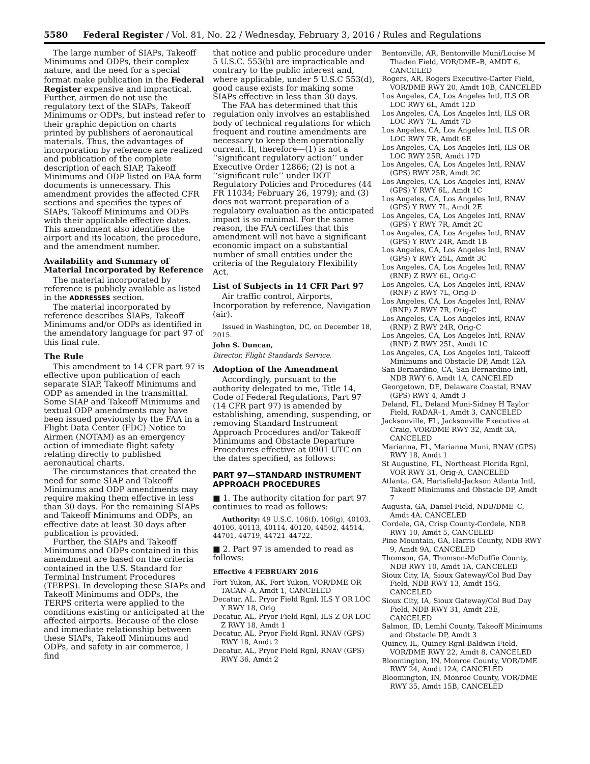5580 Federal Register / Vol. 81, No. 22 / Wednesday, February 3, 2016 / Rules and Regulations
The large number of SIAPs, Takeoff Minimums and ODPs, their complex nature, and the need for a special format make publication in the Federal Register expensive and impractical. Further, airmen do not use the regulatory text of the SIAPs, Takeoff Minimums or ODPs, but instead refer to their graphic depiction on charts printed by publishers of aeronautical materials. Thus, the advantages of incorporation by reference are realized and publication of the complete description of each SIAP, Takeoff Minimums and ODP listed on FAA form documents is unnecessary. This amendment provides the affected CFR sections and specifies the types of SIAPs, Takeoff Minimums and ODPs with their applicable effective dates. This amendment also identifies the airport and its location, the procedure, and the amendment number.
Availability and Summary of Material Incorporated by Reference
The material incorporated by reference is publicly available as listed in the ADDRESSES section.
The material incorporated by reference describes SIAPs, Takeoff Minimums and/or ODPs as identified in the amendatory language for part 97 of this final rule.
The Rule
This amendment to 14 CFR part 97 is effective upon publication of each separate SIAP, Takeoff Minimums and ODP as amended in the transmittal. Some SIAP and Takeoff Minimums and textual ODP amendments may have been issued previously by the FAA in a Flight Data Center (FDC) Notice to Airmen (NOTAM) as an emergency action of immediate flight safety relating directly to published aeronautical charts.
The circumstances that created the need for some SIAP and Takeoff Minimums and ODP amendments may require making them effective in less than 30 days. For the remaining SIAPs and Takeoff Minimums and ODPs, an effective date at least 30 days after publication is provided.
Further, the SIAPs and Takeoff Minimums and ODPs contained in this amendment are based on the criteria contained in the U.S. Standard for Terminal Instrument Procedures (TERPS). In developing these SIAPs and Takeoff Minimums and ODPs, the TERPS criteria were applied to the conditions existing or anticipated at the affected airports. Because of the close and immediate relationship between these SIAPs, Takeoff Minimums and ODPs, and safety in air commerce, I find
that notice and public procedure under 5 U.S.C. 553(b) are impracticable and contrary to the public interest and, where applicable, under 5 U.S.C 553(d), good cause exists for making some SIAPs effective in less than 30 days.
The FAA has determined that this regulation only involves an established body of technical regulations for which frequent and routine amendments are necessary to keep them operationally current. It, therefore—(1) is not a ‘‘significant regulatory action’’ under Executive Order 12866; (2) is not a ‘‘significant rule’’ under DOT Regulatory Policies and Procedures (44 FR 11034; February 26, 1979); and (3) does not warrant preparation of a regulatory evaluation as the anticipated impact is so minimal. For the same reason, the FAA certifies that this amendment will not have a significant economic impact on a substantial number of small entities under the criteria of the Regulatory Flexibility Act.
List of Subjects in 14 CFR Part 97
Air traffic control, Airports, Incorporation by reference, Navigation (air).
Issued in Washington, DC, on December 18, 2015.
John S. Duncan,
Director, Flight Standards Service.
Adoption of the Amendment
Accordingly, pursuant to the authority delegated to me, Title 14, Code of Federal Regulations, Part 97 (14 CFR part 97) is amended by establishing, amending, suspending, or removing Standard Instrument Approach Procedures and/or Takeoff Minimums and Obstacle Departure Procedures effective at 0901 UTC on the dates specified, as follows:
PART 97—STANDARD INSTRUMENT APPROACH PROCEDURES
■ 1. The authority citation for part 97 continues to read as follows:
Authority: 49 U.S.C. 106(f), 106(g), 40103, 40106, 40113, 40114, 40120, 44502, 44514, 44701, 44719, 44721–44722.
■ 2. Part 97 is amended to read as follows:
Effective 4 FEBRUARY 2016
Fort Yukon, AK, Fort Yukon, VOR/DME OR TACAN–A, Amdt 1, CANCELED
Decatur, AL, Pryor Field Rgnl, ILS Y OR LOC Y RWY 18, Orig
Decatur, AL, Pryor Field Rgnl, ILS Z OR LOC Z RWY 18, Amdt 1
Decatur, AL, Pryor Field Rgnl, RNAV (GPS) RWY 18, Amdt 2
Decatur, AL, Pryor Field Rgnl, RNAV (GPS) RWY 36, Amdt 2
Bentonville, AR, Bentonville Muni/Louise M Thaden Field, VOR/DME–B, AMDT 6, CANCELED
Rogers, AR, Rogers Executive-Carter Field, VOR/DME RWY 20, Amdt 10B, CANCELED
Los Angeles, CA, Los Angeles Intl, ILS OR LOC RWY 6L, Amdt 12D
Los Angeles, CA, Los Angeles Intl, ILS OR LOC RWY 7L, Amdt 7D
Los Angeles, CA, Los Angeles Intl, ILS OR LOC RWY 7R, Amdt 6E
Los Angeles, CA, Los Angeles Intl, ILS OR LOC RWY 25R, Amdt 17D
Los Angeles, CA, Los Angeles Intl, RNAV (GPS) RWY 25R, Amdt 2C
Los Angeles, CA, Los Angeles Intl, RNAV (GPS) Y RWY 6L, Amdt 1C
Los Angeles, CA, Los Angeles Intl, RNAV (GPS) Y RWY 7L, Amdt 2E
Los Angeles, CA, Los Angeles Intl, RNAV (GPS) Y RWY 7R, Amdt 2C
Los Angeles, CA, Los Angeles Intl, RNAV (GPS) Y RWY 24R, Amdt 1B
Los Angeles, CA, Los Angeles Intl, RNAV (GPS) Y RWY 25L, Amdt 3C
Los Angeles, CA, Los Angeles Intl, RNAV (RNP) Z RWY 6L, Orig-C
Los Angeles, CA, Los Angeles Intl, RNAV (RNP) Z RWY 7L, Orig-D
Los Angeles, CA, Los Angeles Intl, RNAV (RNP) Z RWY 7R, Orig-C
Los Angeles, CA, Los Angeles Intl, RNAV (RNP) Z RWY 24R, Orig-C
Los Angeles, CA, Los Angeles Intl, RNAV (RNP) Z RWY 25L, Amdt 1C
Los Angeles, CA, Los Angeles Intl, Takeoff Minimums and Obstacle DP, Amdt 12A
San Bernardino, CA, San Bernardino Intl, NDB RWY 6, Amdt 1A, CANCELED
Georgetown, DE, Delaware Coastal, RNAV (GPS) RWY 4, Amdt 3
Deland, FL, Deland Muni-Sidney H Taylor Field, RADAR–1, Amdt 3, CANCELED
Jacksonville, FL, Jacksonville Executive at Craig, VOR/DME RWY 32, Amdt 3A, CANCELED
Marianna, FL, Marianna Muni, RNAV (GPS) RWY 18, Amdt 1
St Augustine, FL, Northeast Florida Rgnl, VOR RWY 31, Orig-A, CANCELED
Atlanta, GA, Hartsfield-Jackson Atlanta Intl, Takeoff Minimums and Obstacle DP, Amdt 7
Augusta, GA, Daniel Field, NDB/DME–C, Amdt 4A, CANCELED
Cordele, GA, Crisp County-Cordele, NDB RWY 10, Amdt 5, CANCELED
Pine Mountain, GA, Harris County, NDB RWY 9, Amdt 9A, CANCELED
Thomson, GA, Thomson-McDuffie County, NDB RWY 10, Amdt 1A, CANCELED
Sioux City, IA, Sioux Gateway/Col Bud Day Field, NDB RWY 13, Amdt 15G, CANCELED
Sioux City, IA, Sioux Gateway/Col Bud Day Field, NDB RWY 31, Amdt 23E, CANCELED
Salmon, ID, Lemhi County, Takeoff Minimums and Obstacle DP, Amdt 3
Quincy, IL, Quincy Rgnl-Baldwin Field, VOR/DME RWY 22, Amdt 8, CANCELED
Bloomington, IN, Monroe County, VOR/DME RWY 24, Amdt 12A, CANCELED
Bloomington, IN, Monroe County, VOR/DME RWY 35, Amdt 15B, CANCELED